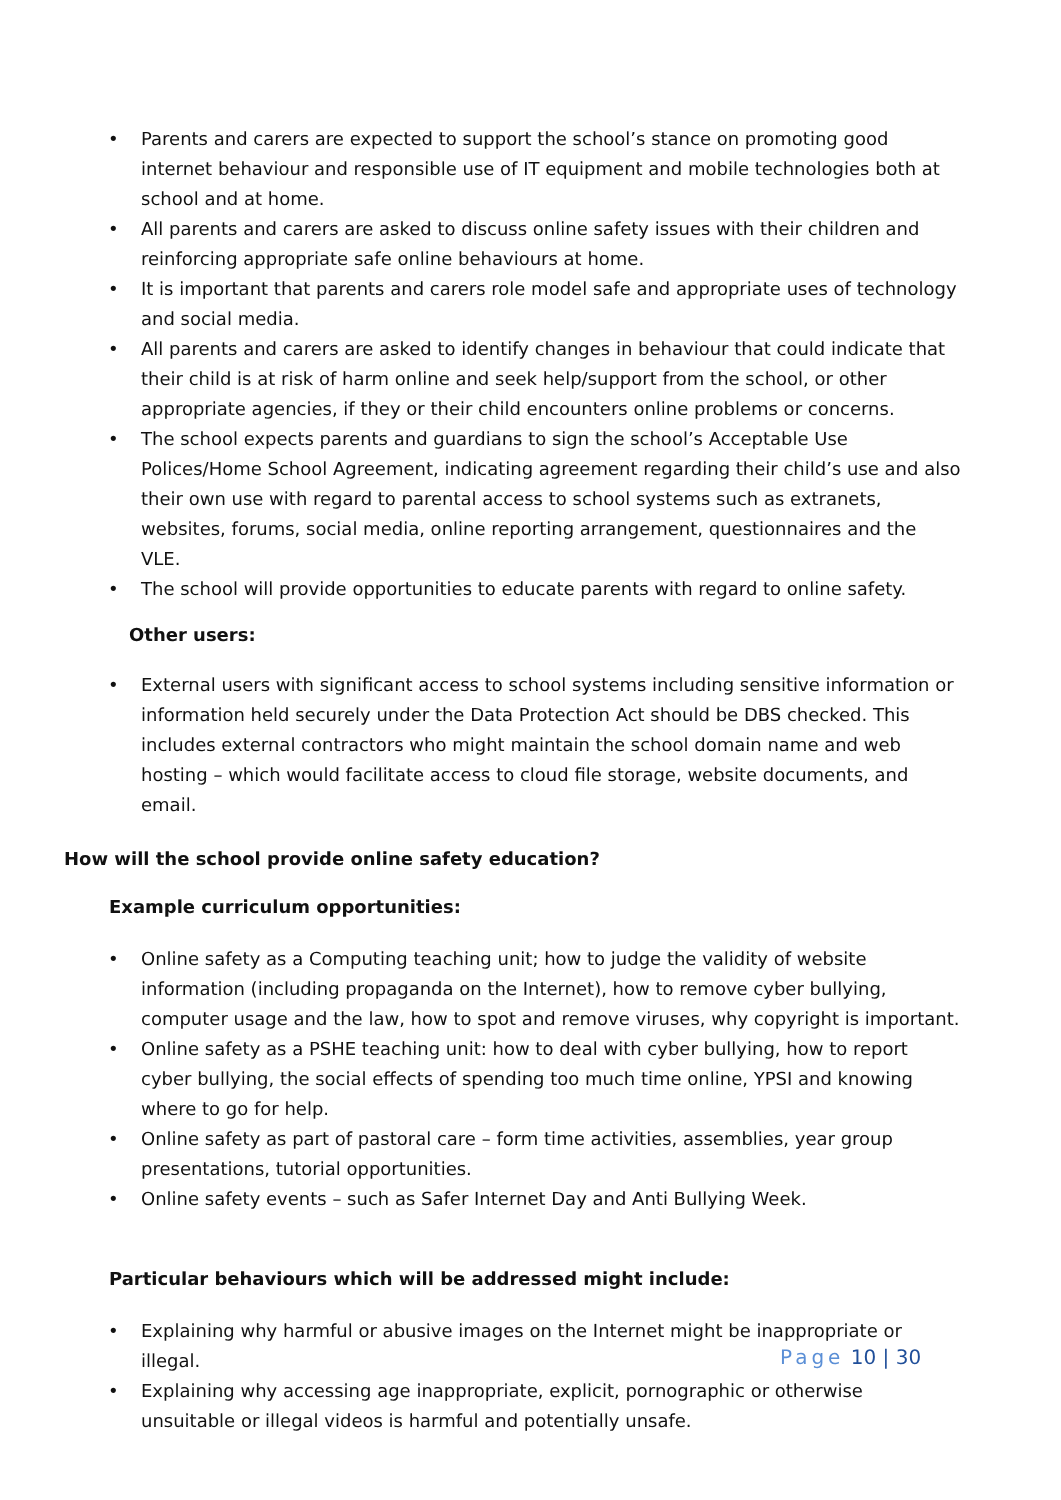• Parents and carers are expected to support the school’s stance on promoting good internet behaviour and responsible use of IT equipment and mobile technologies both at school and at home.
• All parents and carers are asked to discuss online safety issues with their children and reinforcing appropriate safe online behaviours at home.
• It is important that parents and carers role model safe and appropriate uses of technology and social media.
• All parents and carers are asked to identify changes in behaviour that could indicate that their child is at risk of harm online and seek help/support from the school, or other appropriate agencies, if they or their child encounters online problems or concerns.
• The school expects parents and guardians to sign the school’s Acceptable Use Polices/Home School Agreement, indicating agreement regarding their child’s use and also their own use with regard to parental access to school systems such as extranets, websites, forums, social media, online reporting arrangement, questionnaires and the VLE.
• The school will provide opportunities to educate parents with regard to online safety.
Other users:
• External users with significant access to school systems including sensitive information or information held securely under the Data Protection Act should be DBS checked. This includes external contractors who might maintain the school domain name and web hosting – which would facilitate access to cloud file storage, website documents, and email.
How will the school provide online safety education?
Example curriculum opportunities:
• Online safety as a Computing teaching unit; how to judge the validity of website information (including propaganda on the Internet), how to remove cyber bullying, computer usage and the law, how to spot and remove viruses, why copyright is important.
• Online safety as a PSHE teaching unit: how to deal with cyber bullying, how to report cyber bullying, the social effects of spending too much time online, YPSI and knowing where to go for help.
• Online safety as part of pastoral care – form time activities, assemblies, year group presentations, tutorial opportunities.
• Online safety events – such as Safer Internet Day and Anti Bullying Week.
Particular behaviours which will be addressed might include:
• Explaining why harmful or abusive images on the Internet might be inappropriate or illegal.
• Explaining why accessing age inappropriate, explicit, pornographic or otherwise unsuitable or illegal videos is harmful and potentially unsafe.
Page 10 | 30